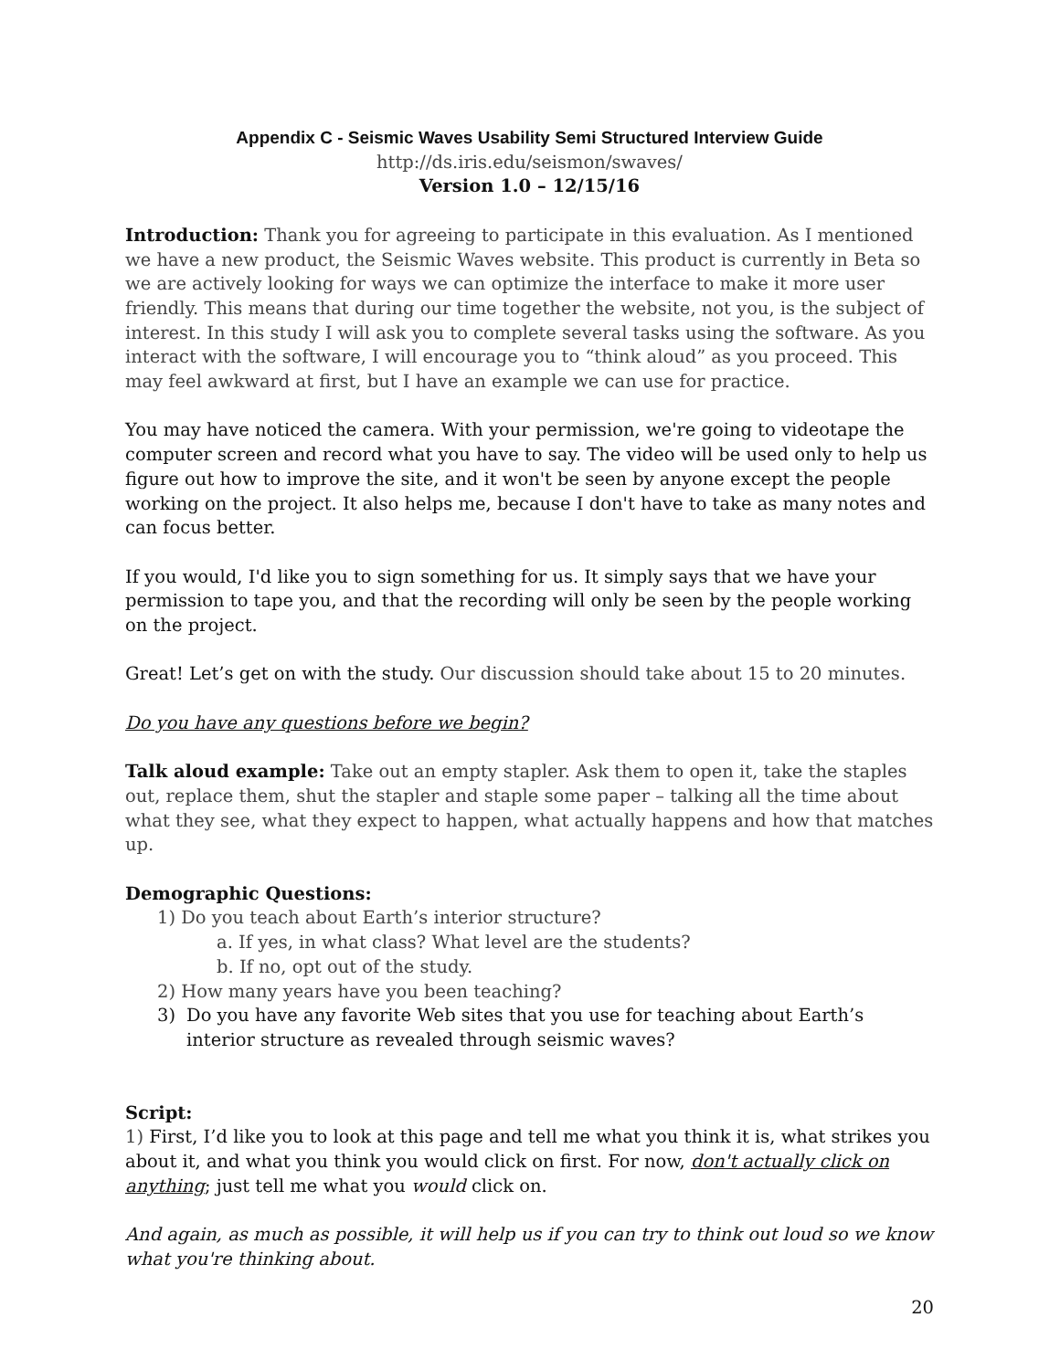Appendix C - Seismic Waves Usability Semi Structured Interview Guide
http://ds.iris.edu/seismon/swaves/
Version 1.0 – 12/15/16
Introduction: Thank you for agreeing to participate in this evaluation. As I mentioned we have a new product, the Seismic Waves website. This product is currently in Beta so we are actively looking for ways we can optimize the interface to make it more user friendly. This means that during our time together the website, not you, is the subject of interest. In this study I will ask you to complete several tasks using the software. As you interact with the software, I will encourage you to “think aloud” as you proceed. This may feel awkward at first, but I have an example we can use for practice.
You may have noticed the camera. With your permission, we're going to videotape the computer screen and record what you have to say. The video will be used only to help us figure out how to improve the site, and it won't be seen by anyone except the people working on the project. It also helps me, because I don't have to take as many notes and can focus better.
If you would, I'd like you to sign something for us. It simply says that we have your permission to tape you, and that the recording will only be seen by the people working on the project.
Great! Let’s get on with the study. Our discussion should take about 15 to 20 minutes.
Do you have any questions before we begin?
Talk aloud example: Take out an empty stapler. Ask them to open it, take the staples out, replace them, shut the stapler and staple some paper – talking all the time about what they see, what they expect to happen, what actually happens and how that matches up.
Demographic Questions:
1) Do you teach about Earth’s interior structure?
a. If yes, in what class? What level are the students?
b. If no, opt out of the study.
2) How many years have you been teaching?
3) Do you have any favorite Web sites that you use for teaching about Earth’s interior structure as revealed through seismic waves?
Script:
1) First, I’d like you to look at this page and tell me what you think it is, what strikes you about it, and what you think you would click on first. For now, don't actually click on anything; just tell me what you would click on.
And again, as much as possible, it will help us if you can try to think out loud so we know what you're thinking about.
20